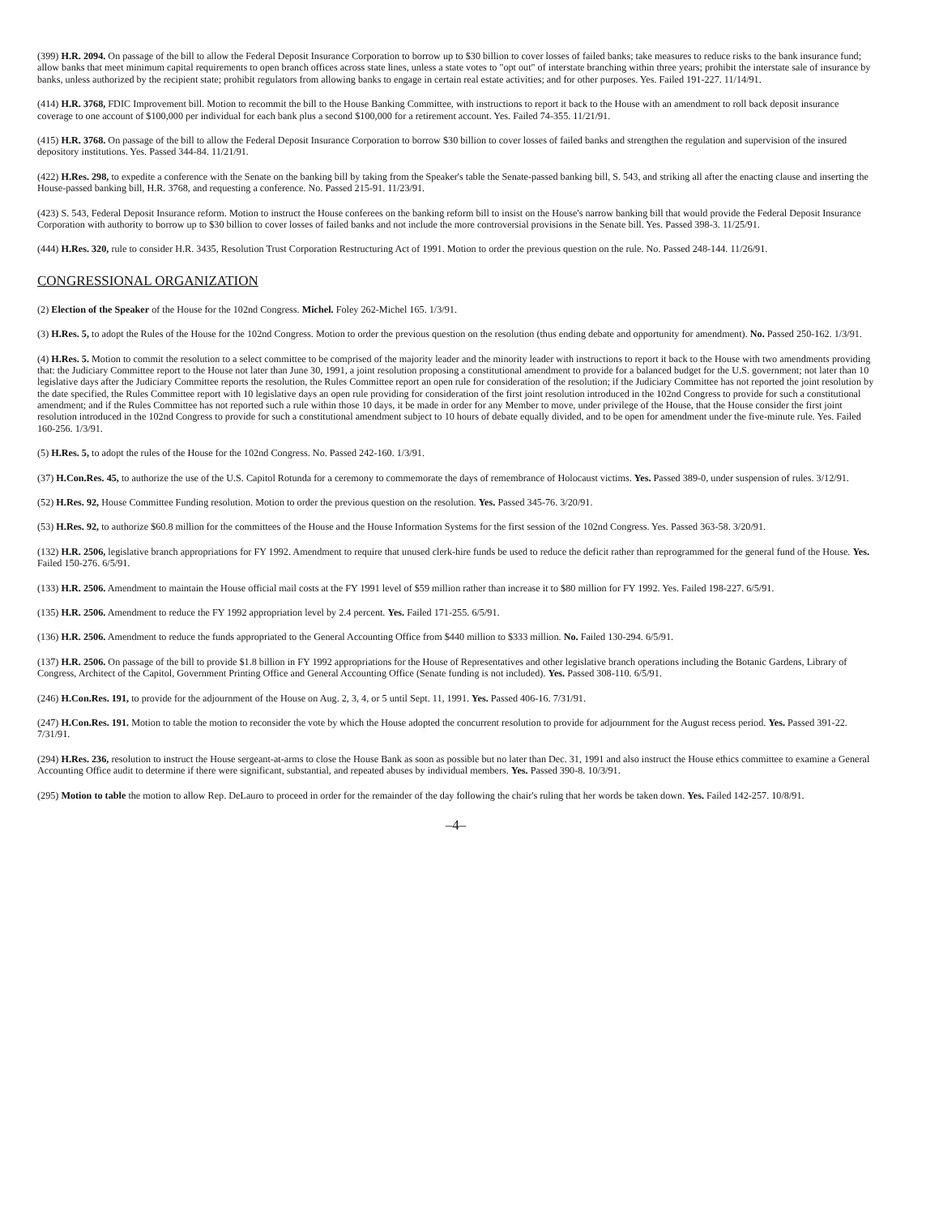(399) H.R. 2094. On passage of the bill to allow the Federal Deposit Insurance Corporation to borrow up to $30 billion to cover losses of failed banks; take measures to reduce risks to the bank insurance fund; allow banks that meet minimum capital requirements to open branch offices across state lines, unless a state votes to "opt out" of interstate branching within three years; prohibit the interstate sale of insurance by banks, unless authorized by the recipient state; prohibit regulators from allowing banks to engage in certain real estate activities; and for other purposes. Yes. Failed 191-227. 11/14/91.
(414) H.R. 3768, FDIC Improvement bill. Motion to recommit the bill to the House Banking Committee, with instructions to report it back to the House with an amendment to roll back deposit insurance coverage to one account of $100,000 per individual for each bank plus a second $100,000 for a retirement account. Yes. Failed 74-355. 11/21/91.
(415) H.R. 3768. On passage of the bill to allow the Federal Deposit Insurance Corporation to borrow $30 billion to cover losses of failed banks and strengthen the regulation and supervision of the insured depository institutions. Yes. Passed 344-84. 11/21/91.
(422) H.Res. 298, to expedite a conference with the Senate on the banking bill by taking from the Speaker's table the Senate-passed banking bill, S. 543, and striking all after the enacting clause and inserting the House-passed banking bill, H.R. 3768, and requesting a conference. No. Passed 215-91. 11/23/91.
(423) S. 543, Federal Deposit Insurance reform. Motion to instruct the House conferees on the banking reform bill to insist on the House's narrow banking bill that would provide the Federal Deposit Insurance Corporation with authority to borrow up to $30 billion to cover losses of failed banks and not include the more controversial provisions in the Senate bill. Yes. Passed 398-3. 11/25/91.
(444) H.Res. 320, rule to consider H.R. 3435, Resolution Trust Corporation Restructuring Act of 1991. Motion to order the previous question on the rule. No. Passed 248-144. 11/26/91.
CONGRESSIONAL ORGANIZATION
(2) Election of the Speaker of the House for the 102nd Congress. Michel. Foley 262-Michel 165. 1/3/91.
(3) H.Res. 5, to adopt the Rules of the House for the 102nd Congress. Motion to order the previous question on the resolution (thus ending debate and opportunity for amendment). No. Passed 250-162. 1/3/91.
(4) H.Res. 5. Motion to commit the resolution to a select committee to be comprised of the majority leader and the minority leader with instructions to report it back to the House with two amendments providing that: the Judiciary Committee report to the House not later than June 30, 1991, a joint resolution proposing a constitutional amendment to provide for a balanced budget for the U.S. government; not later than 10 legislative days after the Judiciary Committee reports the resolution, the Rules Committee report an open rule for consideration of the resolution; if the Judiciary Committee has not reported the joint resolution by the date specified, the Rules Committee report with 10 legislative days an open rule providing for consideration of the first joint resolution introduced in the 102nd Congress to provide for such a constitutional amendment; and if the Rules Committee has not reported such a rule within those 10 days, it be made in order for any Member to move, under privilege of the House, that the House consider the first joint resolution introduced in the 102nd Congress to provide for such a constitutional amendment subject to 10 hours of debate equally divided, and to be open for amendment under the five-minute rule. Yes. Failed 160-256. 1/3/91.
(5) H.Res. 5, to adopt the rules of the House for the 102nd Congress. No. Passed 242-160. 1/3/91.
(37) H.Con.Res. 45, to authorize the use of the U.S. Capitol Rotunda for a ceremony to commemorate the days of remembrance of Holocaust victims. Yes. Passed 389-0, under suspension of rules. 3/12/91.
(52) H.Res. 92, House Committee Funding resolution. Motion to order the previous question on the resolution. Yes. Passed 345-76. 3/20/91.
(53) H.Res. 92, to authorize $60.8 million for the committees of the House and the House Information Systems for the first session of the 102nd Congress. Yes. Passed 363-58. 3/20/91.
(132) H.R. 2506, legislative branch appropriations for FY 1992. Amendment to require that unused clerk-hire funds be used to reduce the deficit rather than reprogrammed for the general fund of the House. Yes. Failed 150-276. 6/5/91.
(133) H.R. 2506. Amendment to maintain the House official mail costs at the FY 1991 level of $59 million rather than increase it to $80 million for FY 1992. Yes. Failed 198-227. 6/5/91.
(135) H.R. 2506. Amendment to reduce the FY 1992 appropriation level by 2.4 percent. Yes. Failed 171-255. 6/5/91.
(136) H.R. 2506. Amendment to reduce the funds appropriated to the General Accounting Office from $440 million to $333 million. No. Failed 130-294. 6/5/91.
(137) H.R. 2506. On passage of the bill to provide $1.8 billion in FY 1992 appropriations for the House of Representatives and other legislative branch operations including the Botanic Gardens, Library of Congress, Architect of the Capitol, Government Printing Office and General Accounting Office (Senate funding is not included). Yes. Passed 308-110. 6/5/91.
(246) H.Con.Res. 191, to provide for the adjournment of the House on Aug. 2, 3, 4, or 5 until Sept. 11, 1991. Yes. Passed 406-16. 7/31/91.
(247) H.Con.Res. 191. Motion to table the motion to reconsider the vote by which the House adopted the concurrent resolution to provide for adjournment for the August recess period. Yes. Passed 391-22. 7/31/91.
(294) H.Res. 236, resolution to instruct the House sergeant-at-arms to close the House Bank as soon as possible but no later than Dec. 31, 1991 and also instruct the House ethics committee to examine a General Accounting Office audit to determine if there were significant, substantial, and repeated abuses by individual members. Yes. Passed 390-8. 10/3/91.
(295) Motion to table the motion to allow Rep. DeLauro to proceed in order for the remainder of the day following the chair's ruling that her words be taken down. Yes. Failed 142-257. 10/8/91.
–4–